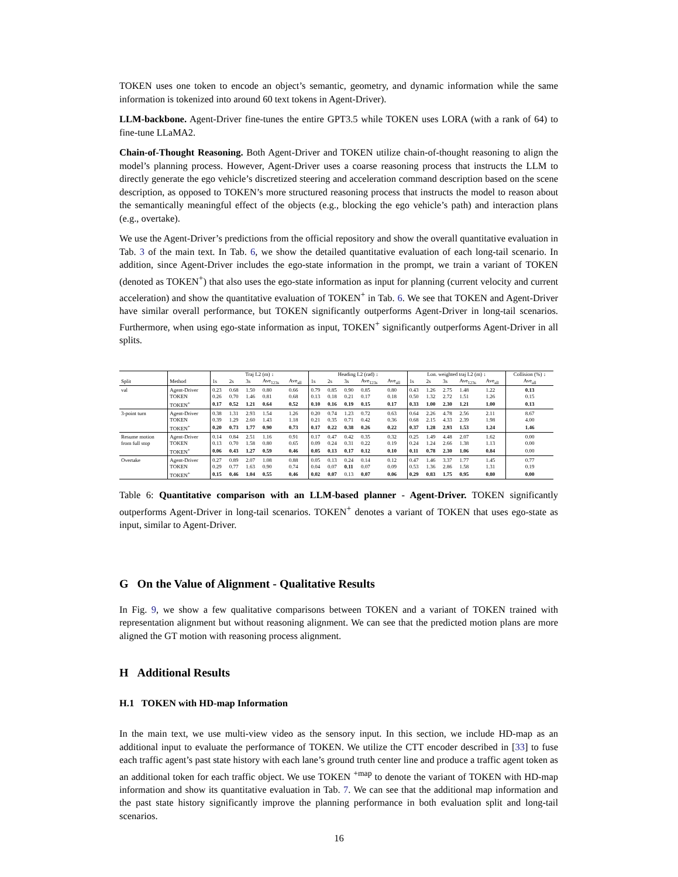TOKEN uses one token to encode an object’s semantic, geometry, and dynamic information while the same information is tokenized into around 60 text tokens in Agent-Driver).
LLM-backbone. Agent-Driver fine-tunes the entire GPT3.5 while TOKEN uses LORA (with a rank of 64) to fine-tune LLaMA2.
Chain-of-Thought Reasoning. Both Agent-Driver and TOKEN utilize chain-of-thought reasoning to align the model’s planning process. However, Agent-Driver uses a coarse reasoning process that instructs the LLM to directly generate the ego vehicle’s discretized steering and acceleration command description based on the scene description, as opposed to TOKEN’s more structured reasoning process that instructs the model to reason about the semantically meaningful effect of the objects (e.g., blocking the ego vehicle’s path) and interaction plans (e.g., overtake).
We use the Agent-Driver’s predictions from the official repository and show the overall quantitative evaluation in Tab. 3 of the main text. In Tab. 6, we show the detailed quantitative evaluation of each long-tail scenario. In addition, since Agent-Driver includes the ego-state information in the prompt, we train a variant of TOKEN (denoted as TOKEN<sup>+</sup>) that also uses the ego-state information as input for planning (current velocity and current acceleration) and show the quantitative evaluation of TOKEN<sup>+</sup> in Tab. 6. We see that TOKEN and Agent-Driver have similar overall performance, but TOKEN significantly outperforms Agent-Driver in long-tail scenarios. Furthermore, when using ego-state information as input, TOKEN<sup>+</sup> significantly outperforms Agent-Driver in all splits.
| | | Traj L2 (m) ↓ | | | | | Heading L2 (rad) ↓ | | | | | Lon. weighted traj L2 (m) ↓ | | | | | Collision (%) ↓ |
| --- | --- | --- | --- | --- | --- | --- | --- | --- | --- | --- | --- | --- | --- | --- | --- | --- | --- |
| Split | Method | 1s | 2s | 3s | Ave<sub>123s</sub> | Ave<sub>all</sub> | 1s | 2s | 3s | Ave<sub>123s</sub> | Ave<sub>all</sub> | 1s | 2s | 3s | Ave<sub>123s</sub> | Ave<sub>all</sub> | Ave<sub>all</sub> |
| val | Agent-Driver | 0.23 | 0.68 | 1.50 | 0.80 | 0.66 | 0.79 | 0.85 | 0.90 | 0.85 | 0.80 | 0.43 | 1.26 | 2.75 | 1.48 | 1.22 | 0.13 |
| | TOKEN | 0.26 | 0.70 | 1.46 | 0.81 | 0.68 | 0.13 | 0.18 | 0.21 | 0.17 | 0.18 | 0.50 | 1.32 | 2.72 | 1.51 | 1.26 | 0.15 |
| | TOKEN<sup>+</sup> | 0.17 | 0.52 | 1.21 | 0.64 | 0.52 | 0.10 | 0.16 | 0.19 | 0.15 | 0.17 | 0.33 | 1.00 | 2.30 | 1.21 | 1.00 | 0.13 |
| 3-point turn | Agent-Driver | 0.38 | 1.31 | 2.93 | 1.54 | 1.26 | 0.20 | 0.74 | 1.23 | 0.72 | 0.63 | 0.64 | 2.26 | 4.78 | 2.56 | 2.11 | 8.67 |
| | TOKEN | 0.39 | 1.29 | 2.60 | 1.43 | 1.18 | 0.21 | 0.35 | 0.71 | 0.42 | 0.36 | 0.68 | 2.15 | 4.33 | 2.39 | 1.98 | 4.00 |
| | TOKEN<sup>+</sup> | 0.20 | 0.73 | 1.77 | 0.90 | 0.73 | 0.17 | 0.22 | 0.38 | 0.26 | 0.22 | 0.37 | 1.28 | 2.93 | 1.53 | 1.24 | 1.46 |
| Resume motion | Agent-Driver | 0.14 | 0.84 | 2.51 | 1.16 | 0.91 | 0.17 | 0.47 | 0.42 | 0.35 | 0.32 | 0.25 | 1.49 | 4.48 | 2.07 | 1.62 | 0.00 |
| from full stop | TOKEN | 0.13 | 0.70 | 1.58 | 0.80 | 0.65 | 0.09 | 0.24 | 0.31 | 0.22 | 0.19 | 0.24 | 1.24 | 2.66 | 1.38 | 1.13 | 0.00 |
| | TOKEN<sup>+</sup> | 0.06 | 0.43 | 1.27 | 0.59 | 0.46 | 0.05 | 0.13 | 0.17 | 0.12 | 0.10 | 0.11 | 0.78 | 2.30 | 1.06 | 0.84 | 0.00 |
| Overtake | Agent-Driver | 0.27 | 0.89 | 2.07 | 1.08 | 0.88 | 0.05 | 0.13 | 0.24 | 0.14 | 0.12 | 0.47 | 1.46 | 3.37 | 1.77 | 1.45 | 0.77 |
| | TOKEN | 0.29 | 0.77 | 1.63 | 0.90 | 0.74 | 0.04 | 0.07 | 0.11 | 0.07 | 0.09 | 0.53 | 1.36 | 2.86 | 1.58 | 1.31 | 0.19 |
| | TOKEN<sup>+</sup> | 0.15 | 0.46 | 1.04 | 0.55 | 0.46 | 0.02 | 0.07 | 0.13 | 0.07 | 0.06 | 0.29 | 0.83 | 1.75 | 0.95 | 0.80 | 0.00 |
Table 6: Quantitative comparison with an LLM-based planner - Agent-Driver. TOKEN significantly outperforms Agent-Driver in long-tail scenarios. TOKEN<sup>+</sup> denotes a variant of TOKEN that uses ego-state as input, similar to Agent-Driver.
G On the Value of Alignment - Qualitative Results
In Fig. 9, we show a few qualitative comparisons between TOKEN and a variant of TOKEN trained with representation alignment but without reasoning alignment. We can see that the predicted motion plans are more aligned the GT motion with reasoning process alignment.
H Additional Results
H.1 TOKEN with HD-map Information
In the main text, we use multi-view video as the sensory input. In this section, we include HD-map as an additional input to evaluate the performance of TOKEN. We utilize the CTT encoder described in [33] to fuse each traffic agent’s past state history with each lane’s ground truth center line and produce a traffic agent token as an additional token for each traffic object. We use TOKEN <sup>+map</sup> to denote the variant of TOKEN with HD-map information and show its quantitative evaluation in Tab. 7. We can see that the additional map information and the past state history significantly improve the planning performance in both evaluation split and long-tail scenarios.
16